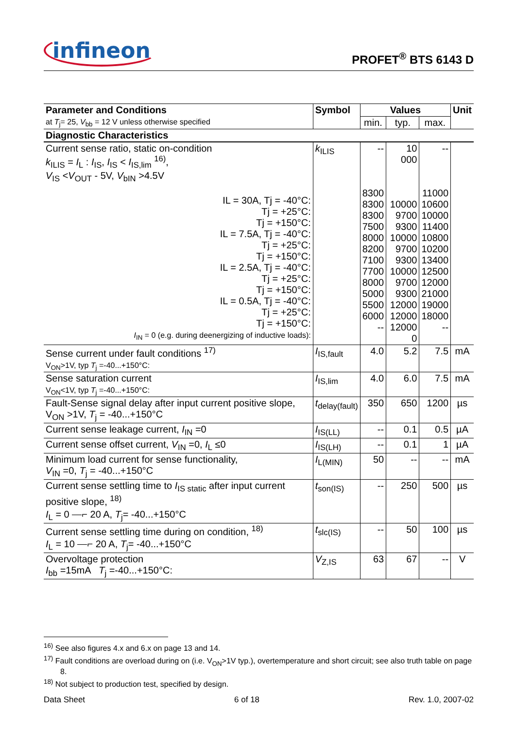infineon PROFET<sup>®</sup> BTS 6143 D
| Parameter and Conditions at T<sub>j</sub>= 25, V<sub>bb</sub> = 12 V unless otherwise specified | Symbol | Values | | | Unit |
| --- | --- | --- | --- | --- | --- |
| | | min. | typ. | max. | |
| Diagnostic Characteristics | | | | | |
| Current sense ratio, static on-condition k<sub>ILIS</sub> = I<sub>L</sub> : I<sub>IS</sub>, I<sub>IS</sub> < I<sub>IS,lim</sub> <sup>16)</sup>, V<sub>IS</sub> < V<sub>OUT</sub> - 5V, V<sub>bIN</sub> >4.5V IL = 30A, Tj = -40°C: Tj = +25°C: Tj = +150°C: IL = 7.5A, Tj = -40°C: Tj = +25°C: Tj = +150°C: IL = 2.5A, Tj = -40°C: Tj = +25°C: Tj = +150°C: IL = 0.5A, Tj = -40°C: Tj = +25°C: Tj = +150°C: I<sub>IN</sub> = 0 (e.g. during deenergizing of inductive loads): | k<sub>ILIS</sub> | -- 8300 8300 8300 7500 8000 8200 7100 7700 8000 5000 5500 6000 -- | 10 000 10000 9700 9300 10000 9700 9300 10000 9700 9300 12000 12000 12000 0 | -- 11000 10600 10000 11400 10800 10200 13400 12500 12000 21000 19000 18000 -- | |
| Sense current under fault conditions <sup>17)</sup> V<sub>ON</sub>>1V, typ T<sub>j</sub> =-40...+150°C: | I<sub>IS,fault</sub> | 4.0 | 5.2 | 7.5 | mA |
| Sense saturation current V<sub>ON</sub><1V, typ T<sub>j</sub> =-40...+150°C: | I<sub>IS,lim</sub> | 4.0 | 6.0 | 7.5 | mA |
| Fault-Sense signal delay after input current positive slope, V<sub>ON</sub> >1V, T<sub>j</sub> = -40...+150°C | t<sub>delay(fault)</sub> | 350 | 650 | 1200 | µs |
| Current sense leakage current, I<sub>IN</sub> =0 | I<sub>IS(LL)</sub> | -- | 0.1 | 0.5 | µA |
| Current sense offset current, V<sub>IN</sub> =0, I<sub>L</sub> ≤0 | I<sub>IS(LH)</sub> | -- | 0.1 | 1 | µA |
| Minimum load current for sense functionality, V<sub>IN</sub> =0, T<sub>j</sub> = -40...+150°C | I<sub>L(MIN)</sub> | 50 | -- | -- | mA |
| Current sense settling time to I<sub>IS static</sub> after input current positive slope, <sup>18)</sup> I<sub>L</sub> = 0 ⎯⌐ 20 A, T<sub>j</sub>= -40...+150°C | t<sub>son(IS)</sub> | -- | 250 | 500 | µs |
| Current sense settling time during on condition, <sup>18)</sup> I<sub>L</sub> = 10 ⎯⌐ 20 A, T<sub>j</sub>= -40...+150°C | t<sub>slc(IS)</sub> | -- | 50 | 100 | µs |
| Overvoltage protection I<sub>bb</sub> =15mA T<sub>j</sub> =-40...+150°C: | V<sub>Z,IS</sub> | 63 | 67 | -- | V |
<sup>16)</sup> See also figures 4.x and 6.x on page 13 and 14.
<sup>17)</sup> Fault conditions are overload during on (i.e. V<sub>ON</sub>>1V typ.), overtemperature and short circuit; see also truth table on page 8.
<sup>18)</sup> Not subject to production test, specified by design.
Data Sheet 6 of 18 Rev. 1.0, 2007-02